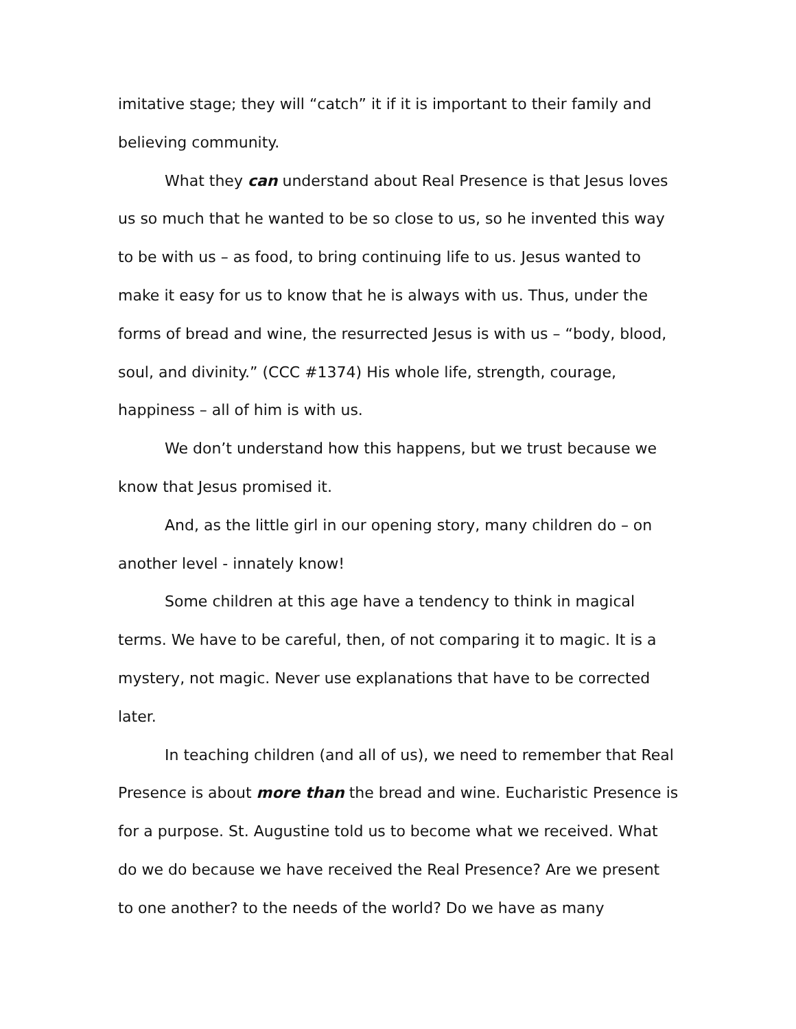imitative stage; they will “catch” it if it is important to their family and believing community.
What they can understand about Real Presence is that Jesus loves us so much that he wanted to be so close to us, so he invented this way to be with us – as food, to bring continuing life to us. Jesus wanted to make it easy for us to know that he is always with us. Thus, under the forms of bread and wine, the resurrected Jesus is with us – “body, blood, soul, and divinity.” (CCC #1374) His whole life, strength, courage, happiness – all of him is with us.
We don’t understand how this happens, but we trust because we know that Jesus promised it.
And, as the little girl in our opening story, many children do – on another level - innately know!
Some children at this age have a tendency to think in magical terms. We have to be careful, then, of not comparing it to magic. It is a mystery, not magic. Never use explanations that have to be corrected later.
In teaching children (and all of us), we need to remember that Real Presence is about more than the bread and wine. Eucharistic Presence is for a purpose. St. Augustine told us to become what we received. What do we do because we have received the Real Presence? Are we present to one another? to the needs of the world? Do we have as many